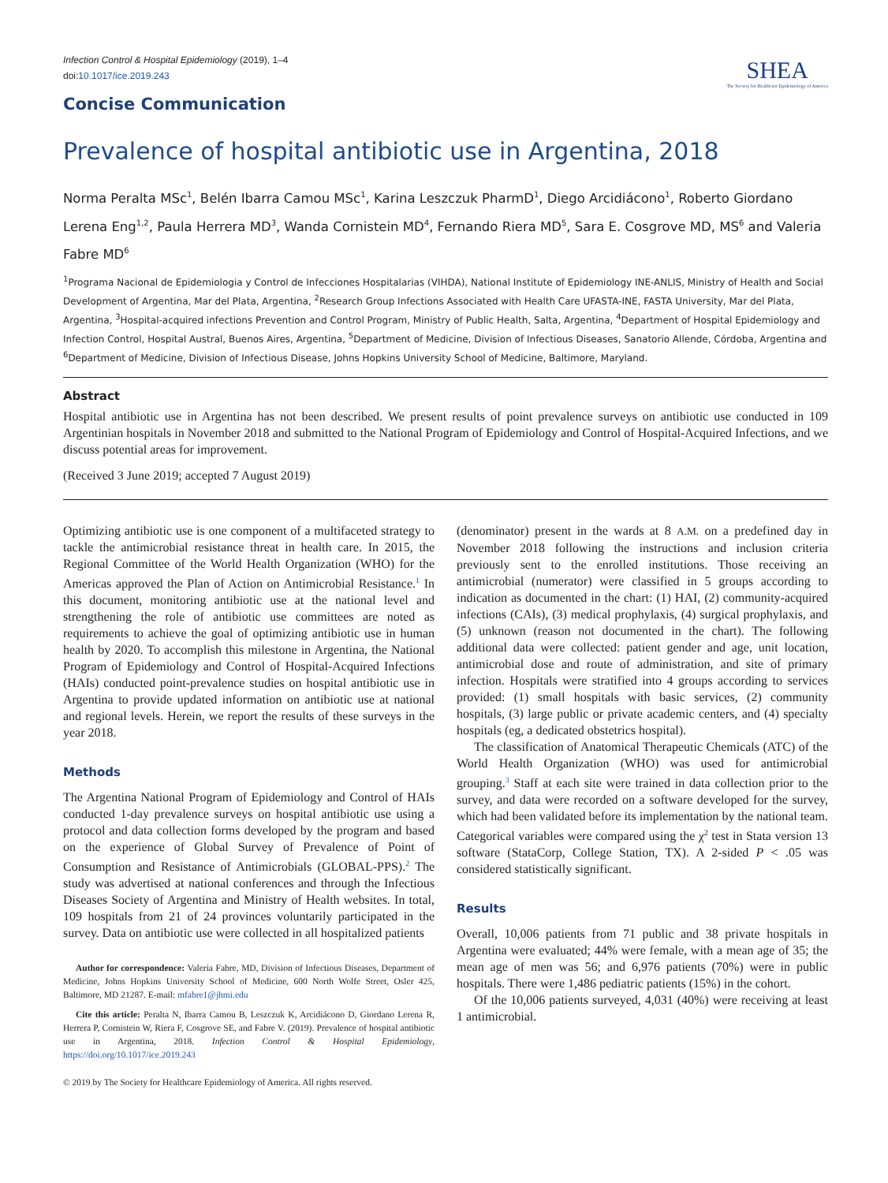Infection Control & Hospital Epidemiology (2019), 1–4
doi:10.1017/ice.2019.243
SHEA
The Society for Healthcare Epidemiology of America
Concise Communication
Prevalence of hospital antibiotic use in Argentina, 2018
Norma Peralta MSc<sup>1</sup>, Belén Ibarra Camou MSc<sup>1</sup>, Karina Leszczuk PharmD<sup>1</sup>, Diego Arcidiácono<sup>1</sup>, Roberto Giordano Lerena Eng<sup>1,2</sup>, Paula Herrera MD<sup>3</sup>, Wanda Cornistein MD<sup>4</sup>, Fernando Riera MD<sup>5</sup>, Sara E. Cosgrove MD, MS<sup>6</sup> and Valeria Fabre MD<sup>6</sup>
<sup>1</sup> Programa Nacional de Epidemiologia y Control de Infecciones Hospitalarias (VIHDA), National Institute of Epidemiology INE-ANLIS, Ministry of Health and Social Development of Argentina, Mar del Plata, Argentina, <sup>2</sup>Research Group Infections Associated with Health Care UFASTA-INE, FASTA University, Mar del Plata, Argentina, <sup>3</sup>Hospital-acquired infections Prevention and Control Program, Ministry of Public Health, Salta, Argentina, <sup>4</sup>Department of Hospital Epidemiology and Infection Control, Hospital Austral, Buenos Aires, Argentina, <sup>5</sup>Department of Medicine, Division of Infectious Diseases, Sanatorio Allende, Córdoba, Argentina and <sup>6</sup>Department of Medicine, Division of Infectious Disease, Johns Hopkins University School of Medicine, Baltimore, Maryland.
Abstract
Hospital antibiotic use in Argentina has not been described. We present results of point prevalence surveys on antibiotic use conducted in 109 Argentinian hospitals in November 2018 and submitted to the National Program of Epidemiology and Control of Hospital-Acquired Infections, and we discuss potential areas for improvement.
(Received 3 June 2019; accepted 7 August 2019)
Optimizing antibiotic use is one component of a multifaceted strategy to tackle the antimicrobial resistance threat in health care. In 2015, the Regional Committee of the World Health Organization (WHO) for the Americas approved the Plan of Action on Antimicrobial Resistance.<sup>1</sup> In this document, monitoring antibiotic use at the national level and strengthening the role of antibiotic use committees are noted as requirements to achieve the goal of optimizing antibiotic use in human health by 2020. To accomplish this milestone in Argentina, the National Program of Epidemiology and Control of Hospital-Acquired Infections (HAIs) conducted point-prevalence studies on hospital antibiotic use in Argentina to provide updated information on antibiotic use at national and regional levels. Herein, we report the results of these surveys in the year 2018.
Methods
The Argentina National Program of Epidemiology and Control of HAIs conducted 1-day prevalence surveys on hospital antibiotic use using a protocol and data collection forms developed by the program and based on the experience of Global Survey of Prevalence of Point of Consumption and Resistance of Antimicrobials (GLOBAL-PPS).<sup>2</sup> The study was advertised at national conferences and through the Infectious Diseases Society of Argentina and Ministry of Health websites. In total, 109 hospitals from 21 of 24 provinces voluntarily participated in the survey. Data on antibiotic use were collected in all hospitalized patients
Author for correspondence: Valeria Fabre, MD, Division of Infectious Diseases, Department of Medicine, Johns Hopkins University School of Medicine, 600 North Wolfe Street, Osler 425, Baltimore, MD 21287. E-mail: mfabre1@jhmi.edu
Cite this article: Peralta N, Ibarra Camou B, Leszczuk K, Arcidiácono D, Giordano Lerena R, Herrera P, Cornistein W, Riera F, Cosgrove SE, and Fabre V. (2019). Prevalence of hospital antibiotic use in Argentina, 2018. Infection Control & Hospital Epidemiology, https://doi.org/10.1017/ice.2019.243
© 2019 by The Society for Healthcare Epidemiology of America. All rights reserved.
(denominator) present in the wards at 8 A.M. on a predefined day in November 2018 following the instructions and inclusion criteria previously sent to the enrolled institutions. Those receiving an antimicrobial (numerator) were classified in 5 groups according to indication as documented in the chart: (1) HAI, (2) community-acquired infections (CAIs), (3) medical prophylaxis, (4) surgical prophylaxis, and (5) unknown (reason not documented in the chart). The following additional data were collected: patient gender and age, unit location, antimicrobial dose and route of administration, and site of primary infection. Hospitals were stratified into 4 groups according to services provided: (1) small hospitals with basic services, (2) community hospitals, (3) large public or private academic centers, and (4) specialty hospitals (eg, a dedicated obstetrics hospital).
The classification of Anatomical Therapeutic Chemicals (ATC) of the World Health Organization (WHO) was used for antimicrobial grouping.<sup>3</sup> Staff at each site were trained in data collection prior to the survey, and data were recorded on a software developed for the survey, which had been validated before its implementation by the national team. Categorical variables were compared using the χ<sup>2</sup> test in Stata version 13 software (StataCorp, College Station, TX). A 2-sided P < .05 was considered statistically significant.
Results
Overall, 10,006 patients from 71 public and 38 private hospitals in Argentina were evaluated; 44% were female, with a mean age of 35; the mean age of men was 56; and 6,976 patients (70%) were in public hospitals. There were 1,486 pediatric patients (15%) in the cohort.
Of the 10,006 patients surveyed, 4,031 (40%) were receiving at least 1 antimicrobial.